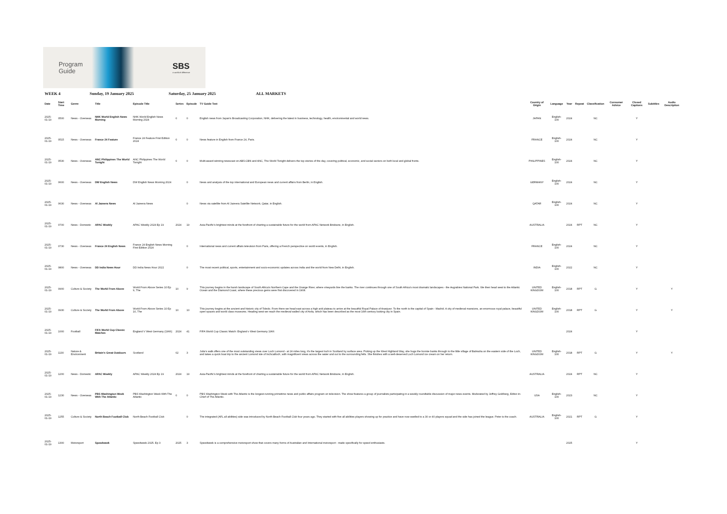Program
Guide
SBS
a world of difference
WEEK 4 Sunday, 19 January 2025 Saturday, 25 January 2025 ALL MARKETS
| Date | Start Time | Genre | Title | Episode Title | Series | Episode | TV Guide Text | Country of Origin | Language | Year | Repeat | Classification | Consumer Advice | Closed Captions | Subtitles | Audio Description |
| --- | --- | --- | --- | --- | --- | --- | --- | --- | --- | --- | --- | --- | --- | --- | --- | --- |
| 2025-01-19 | 0500 | News - Overseas | NHK World English News Morning | NHK World English News Morning 2024 | 0 | 0 | English news from Japan's Broadcasting Corporation, NHK, delivering the latest in business, technology, health, environmental and world news. | JAPAN | English-100 | 2024 | | NC | | Y | | |
| 2025-01-19 | 0515 | News - Overseas | France 24 Feature | France 24 Feature First Edition 2024 | 0 | 0 | News feature in English from France 24, Paris. | FRANCE | English-100 | 2024 | | NC | | Y | | |
| 2025-01-19 | 0530 | News - Overseas | ANC Philippines The World Tonight | ANC Philippines The World Tonight | 0 | 0 | Multi-award winning newscast on ABS-CBN and ANC, The World Tonight delivers the top stories of the day, covering political, economic, and social sectors on both local and global fronts. | PHILIPPINES | English-100 | 2024 | | NC | | Y | | |
| 2025-01-19 | 0600 | News - Overseas | DW English News | DW English News Morning 2024 | | 0 | News and analysis of the top international and European news and current affairs from Berlin, in English. | GERMANY | English-100 | 2024 | | NC | | Y | | |
| 2025-01-19 | 0630 | News - Overseas | Al Jazeera News | Al Jazeera News | | 0 | News via satellite from Al Jazeera Satellite Network, Qatar, in English. | QATAR | English-100 | 2024 | | NC | | Y | | |
| 2025-01-19 | 0700 | News - Domestic | APAC Weekly | APAC Weekly 2024 Ep 19 | 2024 | 19 | Asia-Pacific's brightest minds at the forefront of charting a sustainable future for the world from APAC Network Brisbane, in English. | AUSTRALIA | | 2024 | RPT | NC | | Y | | |
| 2025-01-19 | 0730 | News - Overseas | France 24 English News | France 24 English News Morning First Edition 2024 | | 0 | International news and current affairs television from Paris, offering a French perspective on world events, in English. | FRANCE | English-100 | 2024 | | NC | | Y | | |
| 2025-01-19 | 0800 | News - Overseas | DD India News Hour | DD India News Hour 2022 | | 0 | The most recent political, sports, entertainment and socio-economic updates across India and the world from New Delhi, in English. | INDIA | English-100 | 2022 | | NC | | Y | | |
| 2025-01-19 | 0900 | Culture & Society | The World From Above | World From Above Series 10 Ep 9, The | 10 | 9 | This journey begins in the harsh landscape of South Africa's Northern Cape and the Orange River, where vineyards line the banks. The river continues through one of South Africa's most dramatic landscapes - the Augrabies National Park. We then head west to the Atlantic Ocean and the Diamond Coast, where these precious gems were first discovered in 1908. | UNITED KINGDOM | English-100 | 2018 | RPT | G | | Y | | Y |
| 2025-01-19 | 0930 | Culture & Society | The World From Above | World From Above Series 10 Ep 10, The | 10 | 10 | This journey begins at the ancient and historic city of Toledo. From there we head east across a high arid plateau to arrive at the beautiful Royal Palace of Aranjuez. To the north is the capital of Spain - Madrid. A city of medieval mansions, an enormous royal palace, beautiful open spaces and world class museums. Heading west we reach the medieval walled city of Avila, which has been described as the most 16th century looking city in Spain. | UNITED KINGDOM | English-100 | 2018 | RPT | G | | Y | | Y |
| 2025-01-19 | 1000 | Football | FIFA World Cup Classic Matches | England V West Germany (1966) | 2024 | 41 | FIFA World Cup Classic Match: England v West Germany 1966 | | | 2024 | | | | Y | | |
| 2025-01-19 | 1130 | Nature & Environment | Britain's Great Outdoors | Scotland | 02 | 3 | Julia's walk offers one of the most outstanding views over Loch Lomond - at 24 miles long, it's the largest loch in Scotland by surface area. Picking up the West Highland Way, she hugs the bonnie banks through to the little village of Balmaha on the eastern side of the Loch, and takes a quick boat trip to the ancient Lomond isle of Inchcailloch, with magnificent views across the water and out to the surrounding fells. She finishes with a well-deserved Loch Lomond ice cream on her return. | UNITED KINGDOM | English-100 | 2018 | RPT | G | | Y | | Y |
| 2025-01-19 | 1200 | News - Domestic | APAC Weekly | APAC Weekly 2024 Ep 19 | 2024 | 19 | Asia-Pacific's brightest minds at the forefront of charting a sustainable future for the world from APAC Network Brisbane, in English. | AUSTRALIA | | 2024 | RPT | NC | | Y | | |
| 2025-01-19 | 1230 | News - Overseas | PBS Washington Week With The Atlantic | PBS Washington Week With The Atlantic | 0 | 0 | PBS Washington Week with The Atlantic is the longest-running primetime news and public affairs program on television. The show features a group of journalists participating in a weekly roundtable discussion of major news events. Moderated by Jeffrey Goldberg, Editor-in-Chief of The Atlantic. | USA | English-100 | 2023 | | NC | | Y | | |
| 2025-01-19 | 1255 | Culture & Society | North Beach Football Club | North Beach Football Club | | 0 | The integrated (AFL all abilities) side was introduced by North Beach Football Club four years ago. They started with five all abilities players showing up for practice and have now swelled to a 30 or 40 players squad and the side has joined the league. Peter is the coach. | AUSTRALIA | English-100 | 2021 | RPT | G | | Y | | |
| 2025-01-19 | 1300 | Motorsport | Speedweek | Speedweek 2025. Ep 3 | 2025 | 3 | Speedweek is a comprehensive motorsport show that covers many forms of Australian and International motorsport - made specifically for speed enthusiasts. | | | 2025 | | | | Y | | |